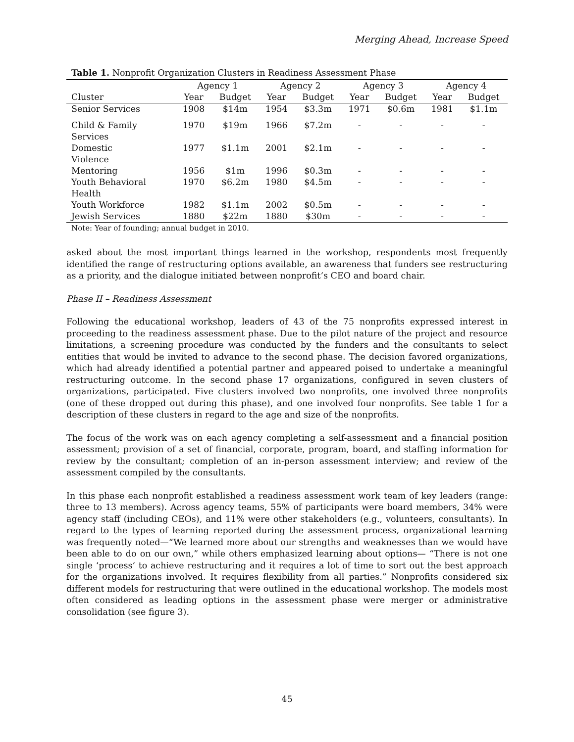Merging Ahead, Increase Speed
Table 1. Nonprofit Organization Clusters in Readiness Assessment Phase
| | Agency 1 | | Agency 2 | | Agency 3 | | Agency 4 | |
| --- | --- | --- | --- | --- | --- | --- | --- | --- |
| Cluster | Year | Budget | Year | Budget | Year | Budget | Year | Budget |
| Senior Services | 1908 | $14m | 1954 | $3.3m | 1971 | $0.6m | 1981 | $1.1m |
| Child & Family Services | 1970 | $19m | 1966 | $7.2m | - | - | - | - |
| Domestic Violence | 1977 | $1.1m | 2001 | $2.1m | - | - | - | - |
| Mentoring | 1956 | $1m | 1996 | $0.3m | - | - | - | - |
| Youth Behavioral Health | 1970 | $6.2m | 1980 | $4.5m | - | - | - | - |
| Youth Workforce | 1982 | $1.1m | 2002 | $0.5m | - | - | - | - |
| Jewish Services | 1880 | $22m | 1880 | $30m | - | - | - | - |
Note: Year of founding; annual budget in 2010.
asked about the most important things learned in the workshop, respondents most frequently identified the range of restructuring options available, an awareness that funders see restructuring as a priority, and the dialogue initiated between nonprofit’s CEO and board chair.
Phase II – Readiness Assessment
Following the educational workshop, leaders of 43 of the 75 nonprofits expressed interest in proceeding to the readiness assessment phase. Due to the pilot nature of the project and resource limitations, a screening procedure was conducted by the funders and the consultants to select entities that would be invited to advance to the second phase. The decision favored organizations, which had already identified a potential partner and appeared poised to undertake a meaningful restructuring outcome. In the second phase 17 organizations, configured in seven clusters of organizations, participated. Five clusters involved two nonprofits, one involved three nonprofits (one of these dropped out during this phase), and one involved four nonprofits. See table 1 for a description of these clusters in regard to the age and size of the nonprofits.
The focus of the work was on each agency completing a self-assessment and a financial position assessment; provision of a set of financial, corporate, program, board, and staffing information for review by the consultant; completion of an in-person assessment interview; and review of the assessment compiled by the consultants.
In this phase each nonprofit established a readiness assessment work team of key leaders (range: three to 13 members). Across agency teams, 55% of participants were board members, 34% were agency staff (including CEOs), and 11% were other stakeholders (e.g., volunteers, consultants). In regard to the types of learning reported during the assessment process, organizational learning was frequently noted—“We learned more about our strengths and weaknesses than we would have been able to do on our own,” while others emphasized learning about options— “There is not one single ‘process’ to achieve restructuring and it requires a lot of time to sort out the best approach for the organizations involved. It requires flexibility from all parties.” Nonprofits considered six different models for restructuring that were outlined in the educational workshop. The models most often considered as leading options in the assessment phase were merger or administrative consolidation (see figure 3).
45